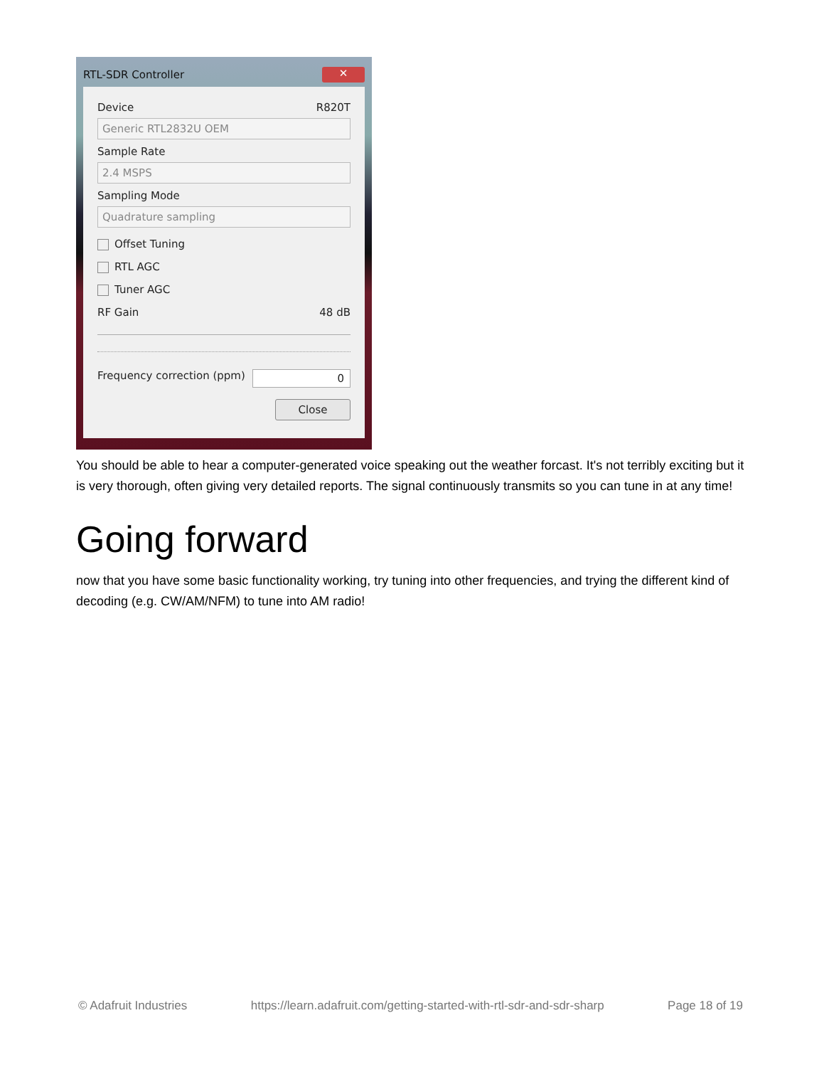RTL-SDR Controller ✕
Device R820T
Generic RTL2832U OEM
Sample Rate
2.4 MSPS
Sampling Mode
Quadrature sampling
Offset Tuning
RTL AGC
Tuner AGC
RF Gain 48 dB
Frequency correction (ppm) 0
Close
You should be able to hear a computer-generated voice speaking out the weather forcast. It's not terribly exciting but it is very thorough, often giving very detailed reports. The signal continuously transmits so you can tune in at any time!
Going forward
now that you have some basic functionality working, try tuning into other frequencies, and trying the different kind of decoding (e.g. CW/AM/NFM) to tune into AM radio!
© Adafruit Industries https://learn.adafruit.com/getting-started-with-rtl-sdr-and-sdr-sharp Page 18 of 19